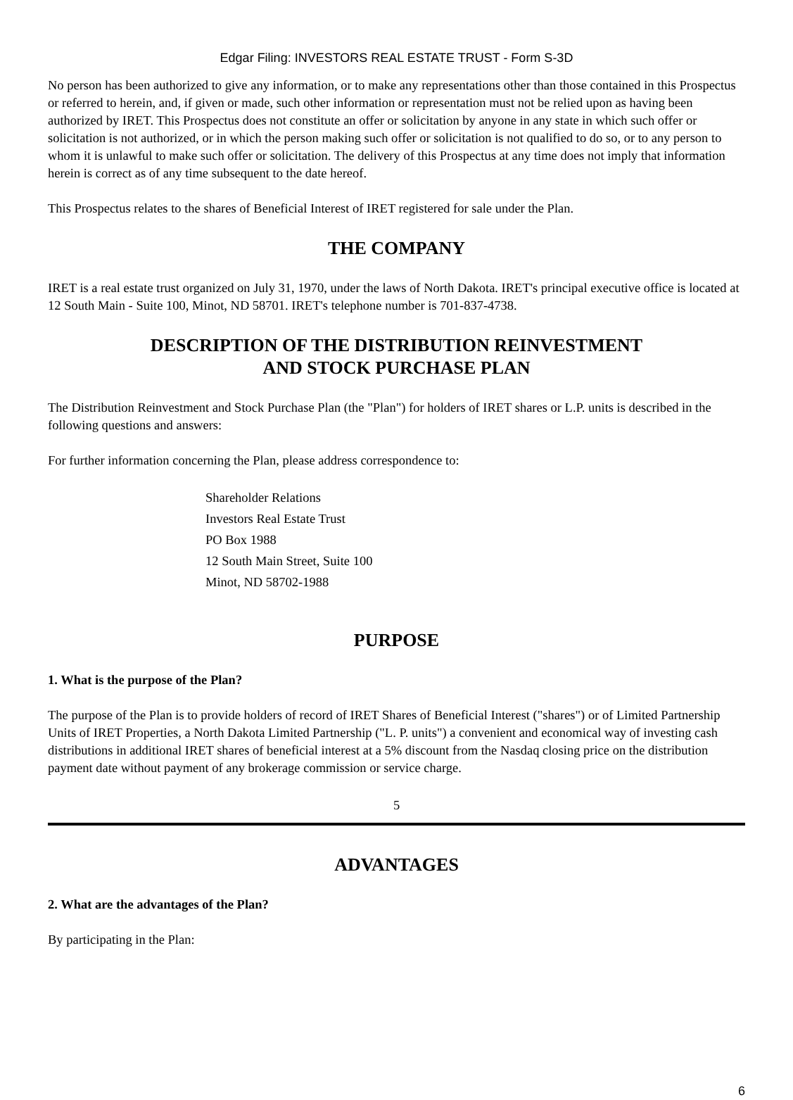Edgar Filing: INVESTORS REAL ESTATE TRUST - Form S-3D
No person has been authorized to give any information, or to make any representations other than those contained in this Prospectus or referred to herein, and, if given or made, such other information or representation must not be relied upon as having been authorized by IRET. This Prospectus does not constitute an offer or solicitation by anyone in any state in which such offer or solicitation is not authorized, or in which the person making such offer or solicitation is not qualified to do so, or to any person to whom it is unlawful to make such offer or solicitation. The delivery of this Prospectus at any time does not imply that information herein is correct as of any time subsequent to the date hereof.
This Prospectus relates to the shares of Beneficial Interest of IRET registered for sale under the Plan.
THE COMPANY
IRET is a real estate trust organized on July 31, 1970, under the laws of North Dakota. IRET's principal executive office is located at 12 South Main - Suite 100, Minot, ND 58701. IRET's telephone number is 701-837-4738.
DESCRIPTION OF THE DISTRIBUTION REINVESTMENT
AND STOCK PURCHASE PLAN
The Distribution Reinvestment and Stock Purchase Plan (the "Plan") for holders of IRET shares or L.P. units is described in the following questions and answers:
For further information concerning the Plan, please address correspondence to:
Shareholder Relations
Investors Real Estate Trust
PO Box 1988
12 South Main Street, Suite 100
Minot, ND 58702-1988
PURPOSE
1. What is the purpose of the Plan?
The purpose of the Plan is to provide holders of record of IRET Shares of Beneficial Interest ("shares") or of Limited Partnership Units of IRET Properties, a North Dakota Limited Partnership ("L. P. units") a convenient and economical way of investing cash distributions in additional IRET shares of beneficial interest at a 5% discount from the Nasdaq closing price on the distribution payment date without payment of any brokerage commission or service charge.
5
ADVANTAGES
2. What are the advantages of the Plan?
By participating in the Plan:
6